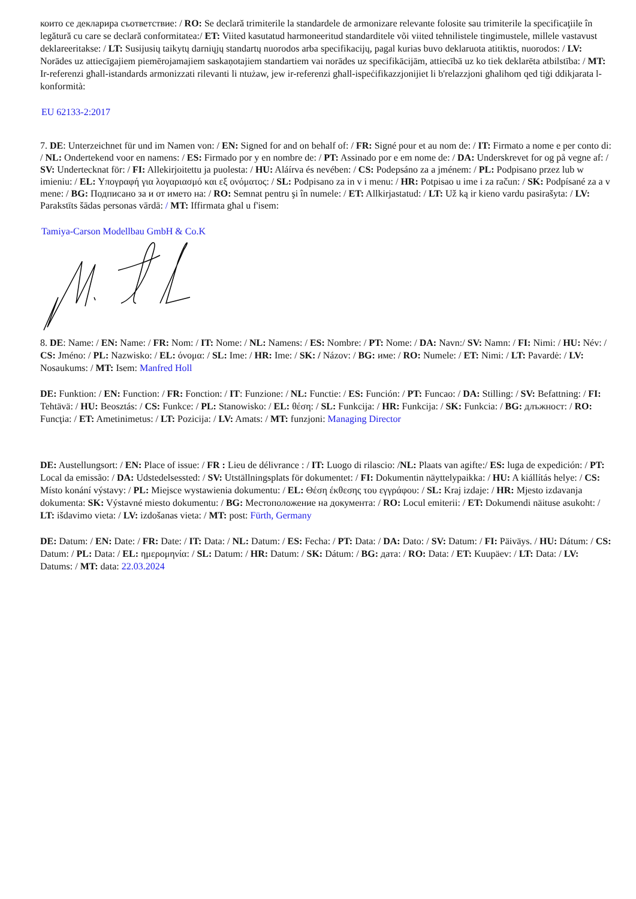които се декларира съответствие: / RO: Se declară trimiterile la standardele de armonizare relevante folosite sau trimiterile la specificaţiile în legătură cu care se declară conformitatea:/ ET: Viited kasutatud harmoneeritud standarditele või viited tehnilistele tingimustele, millele vastavust deklareeritakse: / LT: Susijusių taikytų darniųjų standartų nuorodos arba specifikacijų, pagal kurias buvo deklaruota atitiktis, nuorodos: / LV: Norādes uz attiecīgajiem piemērojamajiem saskaņotajiem standartiem vai norādes uz specifikācijām, attiecībā uz ko tiek deklarēta atbilstība: / MT: Ir-referenzi għall-istandards armonizzati rilevanti li ntużaw, jew ir-referenzi għall-ispeċifikazzjonijiet li b'relazzjoni għalihom qed tiġi ddikjarata l-konformità:
EU 62133-2:2017
7. DE: Unterzeichnet für und im Namen von: / EN: Signed for and on behalf of: / FR: Signé pour et au nom de: / IT: Firmato a nome e per conto di: / NL: Ondertekend voor en namens: / ES: Firmado por y en nombre de: / PT: Assinado por e em nome de: / DA: Underskrevet for og på vegne af: / SV: Undertecknat för: / FI: Allekirjoitettu ja puolesta: / HU: Aláírva és nevében: / CS: Podepsáno za a jménem: / PL: Podpisano przez lub w imieniu: / EL: Υπογραφή για λογαριασμό και εξ ονόματος: / SL: Podpisano za in v i menu: / HR: Potpisao u ime i za račun: / SK: Podpísané za a v mene: / BG: Подписано за и от името на: / RO: Semnat pentru şi în numele: / ET: Allkirjastatud: / LT: Už ką ir kieno vardu pasirašyta: / LV: Parakstīts šādas personas vārdā: / MT: Iffirmata għal u f'isem:
Tamiya-Carson Modellbau GmbH & Co.K
8. DE: Name: / EN: Name: / FR: Nom: / IT: Nome: / NL: Namens: / ES: Nombre: / PT: Nome: / DA: Navn:/ SV: Namn: / FI: Nimi: / HU: Név: / CS: Jméno: / PL: Nazwisko: / EL: όνομα: / SL: Ime: / HR: Ime: / SK: / Názov: / BG: име: / RO: Numele: / ET: Nimi: / LT: Pavardė: / LV: Nosaukums: / MT: Isem: Manfred Holl
DE: Funktion: / EN: Function: / FR: Fonction: / IT: Funzione: / NL: Functie: / ES: Función: / PT: Funcao: / DA: Stilling: / SV: Befattning: / FI: Tehtävä: / HU: Beosztás: / CS: Funkce: / PL: Stanowisko: / EL: θέση: / SL: Funkcija: / HR: Funkcija: / SK: Funkcia: / BG: длъжност: / RO: Funcţia: / ET: Ametinimetus: / LT: Pozicija: / LV: Amats: / MT: funzjoni: Managing Director
DE: Austellungsort: / EN: Place of issue: / FR : Lieu de délivrance : / IT: Luogo di rilascio: /NL: Plaats van agifte:/ ES: luga de expedición: / PT: Local da emissão: / DA: Udstedelsessted: / SV: Utställningsplats för dokumentet: / FI: Dokumentin näyttelypaikka: / HU: A kiállítás helye: / CS: Místo konání výstavy: / PL: Miejsce wystawienia dokumentu: / EL: Θέση έκθεσης του εγγράφου: / SL: Kraj izdaje: / HR: Mjesto izdavanja dokumenta: SK: Výstavné miesto dokumentu: / BG: Местоположение на документа: / RO: Locul emiterii: / ET: Dokumendi näituse asukoht: / LT: išdavimo vieta: / LV: izdošanas vieta: / MT: post: Fürth, Germany
DE: Datum: / EN: Date: / FR: Date: / IT: Data: / NL: Datum: / ES: Fecha: / PT: Data: / DA: Dato: / SV: Datum: / FI: Päiväys. / HU: Dátum: / CS: Datum: / PL: Data: / EL: ημερομηνία: / SL: Datum: / HR: Datum: / SK: Dátum: / BG: дата: / RO: Data: / ET: Kuupäev: / LT: Data: / LV: Datums: / MT: data: 22.03.2024